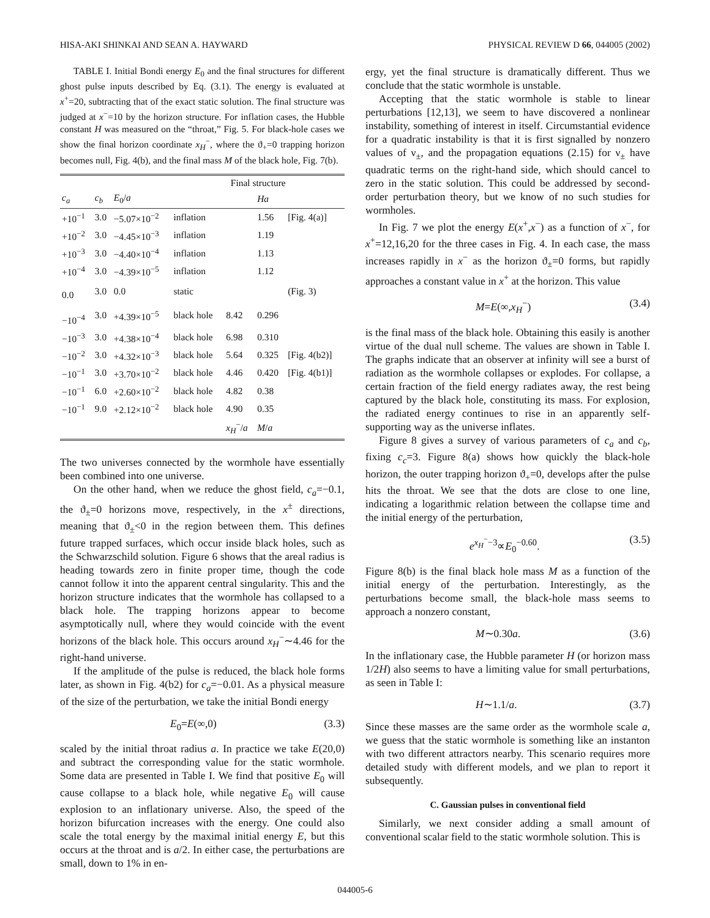HISA-AKI SHINKAI AND SEAN A. HAYWARD PHYSICAL REVIEW D 66, 044005 (2002)
TABLE I. Initial Bondi energy E<sub>0</sub> and the final structures for different ghost pulse inputs described by Eq. (3.1). The energy is evaluated at x<sup>+</sup>=20, subtracting that of the exact static solution. The final structure was judged at x<sup>−</sup>=10 by the horizon structure. For inflation cases, the Hubble constant H was measured on the “throat,” Fig. 5. For black-hole cases we show the final horizon coordinate x<sub>H</sub><sup>−</sup>, where the ϑ<sub>+</sub>=0 trapping horizon becomes null, Fig. 4(b), and the final mass M of the black hole, Fig. 7(b).
| | | | Final structure | | | |
| --- | --- | --- | --- | --- | --- | --- |
| c<sub>a</sub> | c<sub>b</sub> | E<sub>0</sub>/ a | | | Ha | |
| +10<sup>−1</sup> | 3.0 | −5.07×10<sup>−2</sup> | inflation | | 1.56 | [Fig. 4(a)] |
| +10<sup>−2</sup> | 3.0 | −4.45×10<sup>−3</sup> | inflation | | 1.19 | |
| +10<sup>−3</sup> | 3.0 | −4.40×10<sup>−4</sup> | inflation | | 1.13 | |
| +10<sup>−4</sup> | 3.0 | −4.39×10<sup>−5</sup> | inflation | | 1.12 | |
| 0.0 | 3.0 | 0.0 | static | | | (Fig. 3) |
| −10<sup>−4</sup> | 3.0 | +4.39×10<sup>−5</sup> | black hole | 8.42 | 0.296 | |
| −10<sup>−3</sup> | 3.0 | +4.38×10<sup>−4</sup> | black hole | 6.98 | 0.310 | |
| −10<sup>−2</sup> | 3.0 | +4.32×10<sup>−3</sup> | black hole | 5.64 | 0.325 | [Fig. 4(b2)] |
| −10<sup>−1</sup> | 3.0 | +3.70×10<sup>−2</sup> | black hole | 4.46 | 0.420 | [Fig. 4(b1)] |
| −10<sup>−1</sup> | 6.0 | +2.60×10<sup>−2</sup> | black hole | 4.82 | 0.38 | |
| −10<sup>−1</sup> | 9.0 | +2.12×10<sup>−2</sup> | black hole | 4.90 | 0.35 | |
| | | | | x<sub>H</sub><sup>−</sup>/ a | M / a | |
The two universes connected by the wormhole have essentially been combined into one universe.
On the other hand, when we reduce the ghost field, c<sub>a</sub>=−0.1, the ϑ<sub>±</sub>=0 horizons move, respectively, in the x<sup>±</sup> directions, meaning that ϑ<sub>±</sub><0 in the region between them. This defines future trapped surfaces, which occur inside black holes, such as the Schwarzschild solution. Figure 6 shows that the areal radius is heading towards zero in finite proper time, though the code cannot follow it into the apparent central singularity. This and the horizon structure indicates that the wormhole has collapsed to a black hole. The trapping horizons appear to become asymptotically null, where they would coincide with the event horizons of the black hole. This occurs around x<sub>H</sub><sup>−</sup>∼4.46 for the right-hand universe.
If the amplitude of the pulse is reduced, the black hole forms later, as shown in Fig. 4(b2) for c<sub>a</sub>=−0.01. As a physical measure of the size of the perturbation, we take the initial Bondi energy
E<sub>0</sub>=E(∞,0) (3.3)
scaled by the initial throat radius a. In practice we take E(20,0) and subtract the corresponding value for the static wormhole. Some data are presented in Table I. We find that positive E<sub>0</sub> will cause collapse to a black hole, while negative E<sub>0</sub> will cause explosion to an inflationary universe. Also, the speed of the horizon bifurcation increases with the energy. One could also scale the total energy by the maximal initial energy E, but this occurs at the throat and is a/2. In either case, the perturbations are small, down to 1% in en-
ergy, yet the final structure is dramatically different. Thus we conclude that the static wormhole is unstable.
Accepting that the static wormhole is stable to linear perturbations [12,13], we seem to have discovered a nonlinear instability, something of interest in itself. Circumstantial evidence for a quadratic instability is that it is first signalled by nonzero values of ν<sub>±</sub>, and the propagation equations (2.15) for ν<sub>±</sub> have quadratic terms on the right-hand side, which should cancel to zero in the static solution. This could be addressed by second-order perturbation theory, but we know of no such studies for wormholes.
In Fig. 7 we plot the energy E(x<sup>+</sup>,x<sup>−</sup>) as a function of x<sup>−</sup>, for x<sup>+</sup>=12,16,20 for the three cases in Fig. 4. In each case, the mass increases rapidly in x<sup>−</sup> as the horizon ϑ<sub>±</sub>=0 forms, but rapidly approaches a constant value in x<sup>+</sup> at the horizon. This value
M=E(∞,x<sub>H</sub><sup>−</sup>) (3.4)
is the final mass of the black hole. Obtaining this easily is another virtue of the dual null scheme. The values are shown in Table I. The graphs indicate that an observer at infinity will see a burst of radiation as the wormhole collapses or explodes. For collapse, a certain fraction of the field energy radiates away, the rest being captured by the black hole, constituting its mass. For explosion, the radiated energy continues to rise in an apparently self-supporting way as the universe inflates.
Figure 8 gives a survey of various parameters of c<sub>a</sub> and c<sub>b</sub>, fixing c<sub>c</sub>=3. Figure 8(a) shows how quickly the black-hole horizon, the outer trapping horizon ϑ<sub>+</sub>=0, develops after the pulse hits the throat. We see that the dots are close to one line, indicating a logarithmic relation between the collapse time and the initial energy of the perturbation,
e<sup>x<sub>H</sub><sup>−</sup>−3</sup>∝E<sub>0</sub><sup>−0.60</sup>. (3.5)
Figure 8(b) is the final black hole mass M as a function of the initial energy of the perturbation. Interestingly, as the perturbations become small, the black-hole mass seems to approach a nonzero constant,
M∼0.30a. (3.6)
In the inflationary case, the Hubble parameter H (or horizon mass 1/2H) also seems to have a limiting value for small perturbations, as seen in Table I:
H∼1.1/a. (3.7)
Since these masses are the same order as the wormhole scale a, we guess that the static wormhole is something like an instanton with two different attractors nearby. This scenario requires more detailed study with different models, and we plan to report it subsequently.
C. Gaussian pulses in conventional field
Similarly, we next consider adding a small amount of conventional scalar field to the static wormhole solution. This is
044005-6